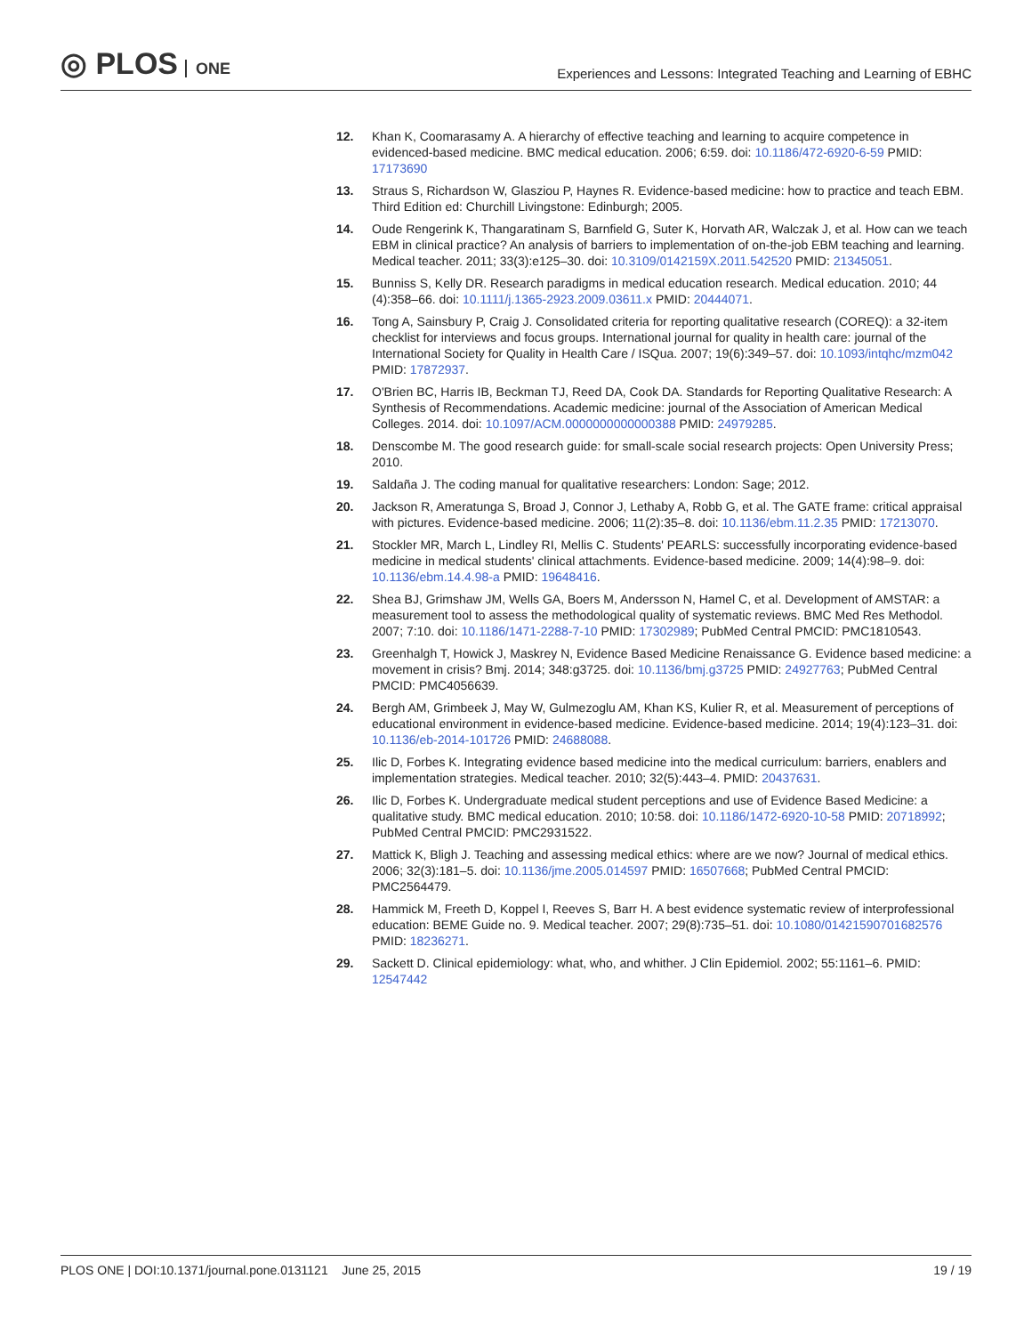◎ PLOS ONE
Experiences and Lessons: Integrated Teaching and Learning of EBHC
12. Khan K, Coomarasamy A. A hierarchy of effective teaching and learning to acquire competence in evidenced-based medicine. BMC medical education. 2006; 6:59. doi: 10.1186/472-6920-6-59 PMID: 17173690
13. Straus S, Richardson W, Glasziou P, Haynes R. Evidence-based medicine: how to practice and teach EBM. Third Edition ed: Churchill Livingstone: Edinburgh; 2005.
14. Oude Rengerink K, Thangaratinam S, Barnfield G, Suter K, Horvath AR, Walczak J, et al. How can we teach EBM in clinical practice? An analysis of barriers to implementation of on-the-job EBM teaching and learning. Medical teacher. 2011; 33(3):e125–30. doi: 10.3109/0142159X.2011.542520 PMID: 21345051.
15. Bunniss S, Kelly DR. Research paradigms in medical education research. Medical education. 2010; 44 (4):358–66. doi: 10.1111/j.1365-2923.2009.03611.x PMID: 20444071.
16. Tong A, Sainsbury P, Craig J. Consolidated criteria for reporting qualitative research (COREQ): a 32-item checklist for interviews and focus groups. International journal for quality in health care: journal of the International Society for Quality in Health Care / ISQua. 2007; 19(6):349–57. doi: 10.1093/intqhc/mzm042 PMID: 17872937.
17. O'Brien BC, Harris IB, Beckman TJ, Reed DA, Cook DA. Standards for Reporting Qualitative Research: A Synthesis of Recommendations. Academic medicine: journal of the Association of American Medical Colleges. 2014. doi: 10.1097/ACM.0000000000000388 PMID: 24979285.
18. Denscombe M. The good research guide: for small-scale social research projects: Open University Press; 2010.
19. Saldaña J. The coding manual for qualitative researchers: London: Sage; 2012.
20. Jackson R, Ameratunga S, Broad J, Connor J, Lethaby A, Robb G, et al. The GATE frame: critical appraisal with pictures. Evidence-based medicine. 2006; 11(2):35–8. doi: 10.1136/ebm.11.2.35 PMID: 17213070.
21. Stockler MR, March L, Lindley RI, Mellis C. Students' PEARLS: successfully incorporating evidence-based medicine in medical students' clinical attachments. Evidence-based medicine. 2009; 14(4):98–9. doi: 10.1136/ebm.14.4.98-a PMID: 19648416.
22. Shea BJ, Grimshaw JM, Wells GA, Boers M, Andersson N, Hamel C, et al. Development of AMSTAR: a measurement tool to assess the methodological quality of systematic reviews. BMC Med Res Methodol. 2007; 7:10. doi: 10.1186/1471-2288-7-10 PMID: 17302989; PubMed Central PMCID: PMC1810543.
23. Greenhalgh T, Howick J, Maskrey N, Evidence Based Medicine Renaissance G. Evidence based medicine: a movement in crisis? Bmj. 2014; 348:g3725. doi: 10.1136/bmj.g3725 PMID: 24927763; PubMed Central PMCID: PMC4056639.
24. Bergh AM, Grimbeek J, May W, Gulmezoglu AM, Khan KS, Kulier R, et al. Measurement of perceptions of educational environment in evidence-based medicine. Evidence-based medicine. 2014; 19(4):123–31. doi: 10.1136/eb-2014-101726 PMID: 24688088.
25. Ilic D, Forbes K. Integrating evidence based medicine into the medical curriculum: barriers, enablers and implementation strategies. Medical teacher. 2010; 32(5):443–4. PMID: 20437631.
26. Ilic D, Forbes K. Undergraduate medical student perceptions and use of Evidence Based Medicine: a qualitative study. BMC medical education. 2010; 10:58. doi: 10.1186/1472-6920-10-58 PMID: 20718992; PubMed Central PMCID: PMC2931522.
27. Mattick K, Bligh J. Teaching and assessing medical ethics: where are we now? Journal of medical ethics. 2006; 32(3):181–5. doi: 10.1136/jme.2005.014597 PMID: 16507668; PubMed Central PMCID: PMC2564479.
28. Hammick M, Freeth D, Koppel I, Reeves S, Barr H. A best evidence systematic review of interprofessional education: BEME Guide no. 9. Medical teacher. 2007; 29(8):735–51. doi: 10.1080/01421590701682576 PMID: 18236271.
29. Sackett D. Clinical epidemiology: what, who, and whither. J Clin Epidemiol. 2002; 55:1161–6. PMID: 12547442
PLOS ONE | DOI:10.1371/journal.pone.0131121 June 25, 2015
19 / 19